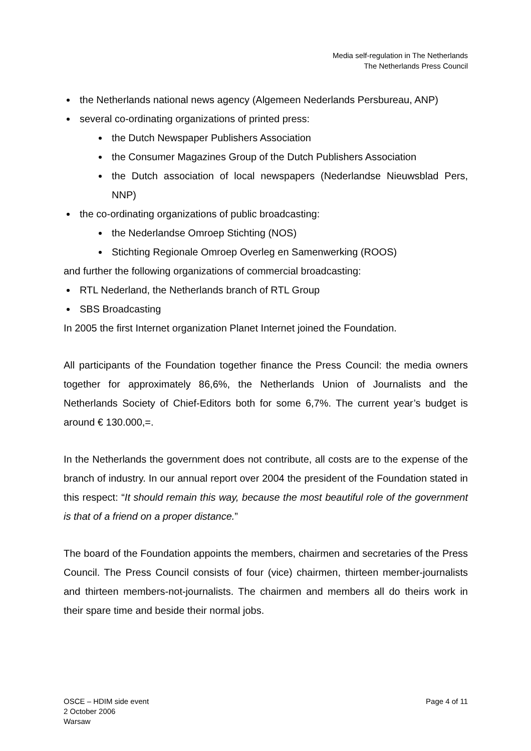Media self-regulation in The Netherlands
The Netherlands Press Council
the Netherlands national news agency (Algemeen Nederlands Persbureau, ANP)
several co-ordinating organizations of printed press:
the Dutch Newspaper Publishers Association
the Consumer Magazines Group of the Dutch Publishers Association
the Dutch association of local newspapers (Nederlandse Nieuwsblad Pers, NNP)
the co-ordinating organizations of public broadcasting:
the Nederlandse Omroep Stichting (NOS)
Stichting Regionale Omroep Overleg en Samenwerking (ROOS)
and further the following organizations of commercial broadcasting:
RTL Nederland, the Netherlands branch of RTL Group
SBS Broadcasting
In 2005 the first Internet organization Planet Internet joined the Foundation.
All participants of the Foundation together finance the Press Council: the media owners together for approximately 86,6%, the Netherlands Union of Journalists and the Netherlands Society of Chief-Editors both for some 6,7%. The current year’s budget is around € 130.000,=.
In the Netherlands the government does not contribute, all costs are to the expense of the branch of industry. In our annual report over 2004 the president of the Foundation stated in this respect: “It should remain this way, because the most beautiful role of the government is that of a friend on a proper distance.”
The board of the Foundation appoints the members, chairmen and secretaries of the Press Council. The Press Council consists of four (vice) chairmen, thirteen member-journalists and thirteen members-not-journalists. The chairmen and members all do theirs work in their spare time and beside their normal jobs.
OSCE – HDIM side event
2 October 2006
Warsaw
Page 4 of 11